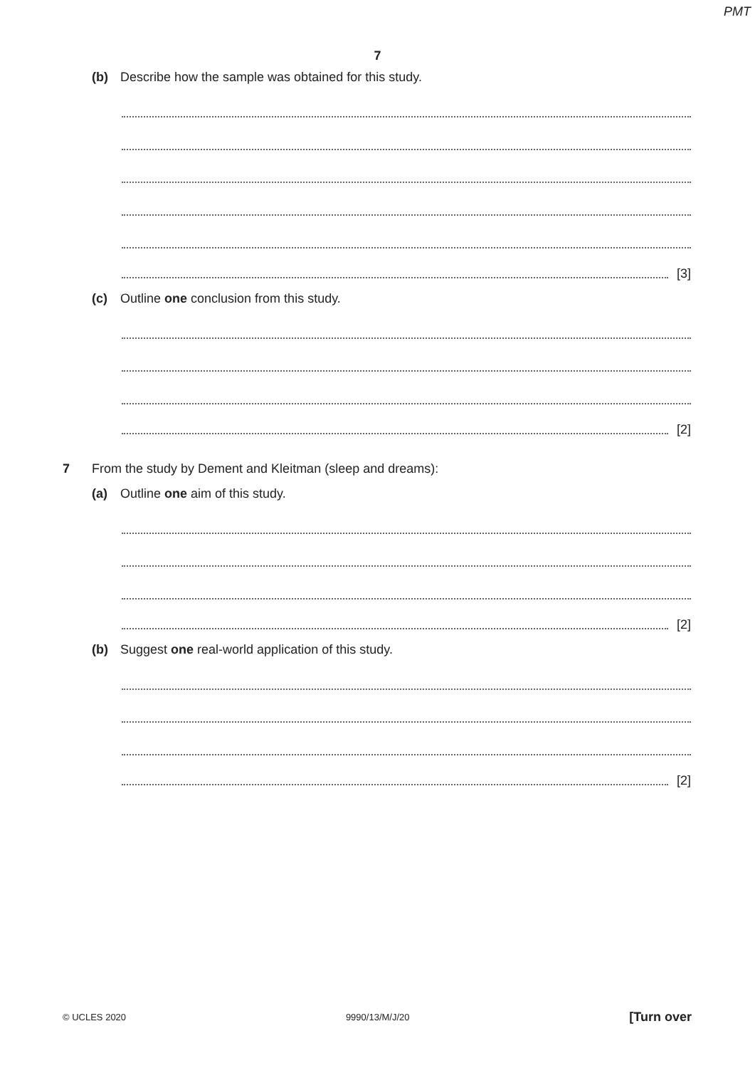PMT
7
(b) Describe how the sample was obtained for this study.
[3]
(c) Outline one conclusion from this study.
[2]
7 From the study by Dement and Kleitman (sleep and dreams):
(a) Outline one aim of this study.
[2]
(b) Suggest one real-world application of this study.
[2]
© UCLES 2020 9990/13/M/J/20 [Turn over